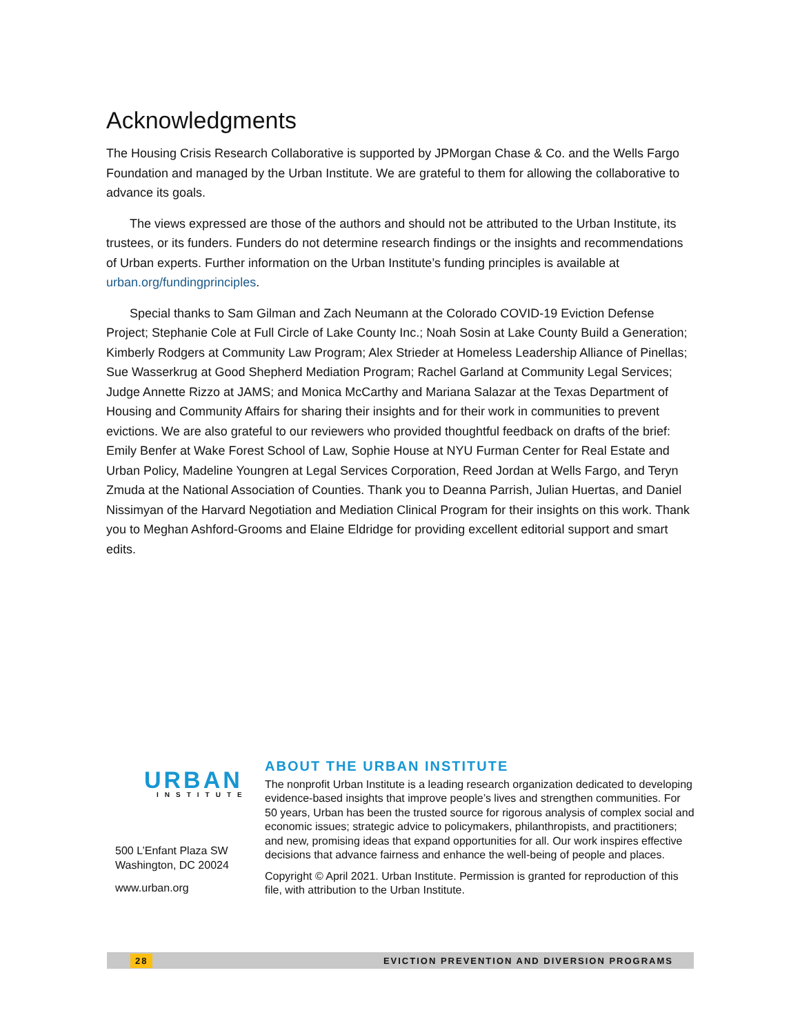Acknowledgments
The Housing Crisis Research Collaborative is supported by JPMorgan Chase & Co. and the Wells Fargo Foundation and managed by the Urban Institute. We are grateful to them for allowing the collaborative to advance its goals.
The views expressed are those of the authors and should not be attributed to the Urban Institute, its trustees, or its funders. Funders do not determine research findings or the insights and recommendations of Urban experts. Further information on the Urban Institute’s funding principles is available at urban.org/fundingprinciples.
Special thanks to Sam Gilman and Zach Neumann at the Colorado COVID-19 Eviction Defense Project; Stephanie Cole at Full Circle of Lake County Inc.; Noah Sosin at Lake County Build a Generation; Kimberly Rodgers at Community Law Program; Alex Strieder at Homeless Leadership Alliance of Pinellas; Sue Wasserkrug at Good Shepherd Mediation Program; Rachel Garland at Community Legal Services; Judge Annette Rizzo at JAMS; and Monica McCarthy and Mariana Salazar at the Texas Department of Housing and Community Affairs for sharing their insights and for their work in communities to prevent evictions. We are also grateful to our reviewers who provided thoughtful feedback on drafts of the brief: Emily Benfer at Wake Forest School of Law, Sophie House at NYU Furman Center for Real Estate and Urban Policy, Madeline Youngren at Legal Services Corporation, Reed Jordan at Wells Fargo, and Teryn Zmuda at the National Association of Counties. Thank you to Deanna Parrish, Julian Huertas, and Daniel Nissimyan of the Harvard Negotiation and Mediation Clinical Program for their insights on this work. Thank you to Meghan Ashford-Grooms and Elaine Eldridge for providing excellent editorial support and smart edits.
URBAN
INSTITUTE
500 L’Enfant Plaza SW
Washington, DC 20024
www.urban.org
ABOUT THE URBAN INSTITUTE
The nonprofit Urban Institute is a leading research organization dedicated to developing evidence-based insights that improve people’s lives and strengthen communities. For 50 years, Urban has been the trusted source for rigorous analysis of complex social and economic issues; strategic advice to policymakers, philanthropists, and practitioners; and new, promising ideas that expand opportunities for all. Our work inspires effective decisions that advance fairness and enhance the well-being of people and places.
Copyright © April 2021. Urban Institute. Permission is granted for reproduction of this file, with attribution to the Urban Institute.
28 EVICTION PREVENTION AND DIVERSION PROGRAMS